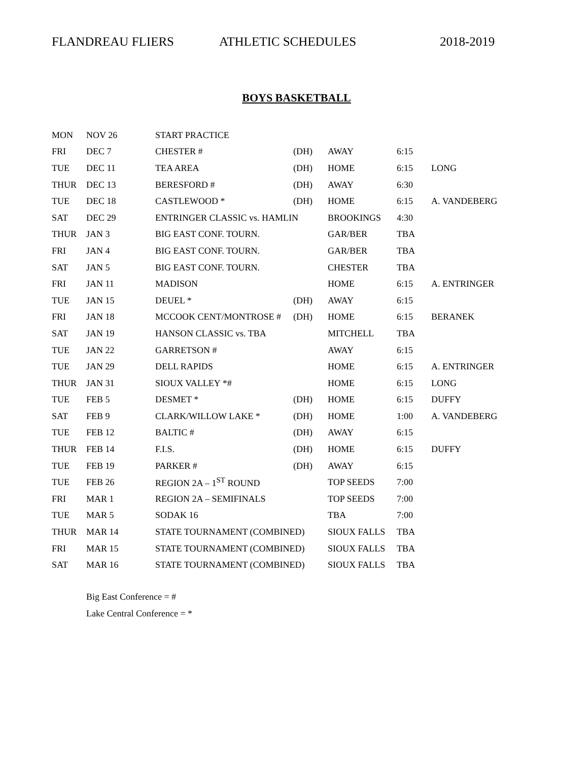FLANDREAU FLIERS ATHLETIC SCHEDULES 2018-2019
BOYS BASKETBALL
| MON | NOV 26 | START PRACTICE | | | | |
| FRI | DEC 7 | CHESTER # | (DH) | AWAY | 6:15 | |
| TUE | DEC 11 | TEA AREA | (DH) | HOME | 6:15 | LONG |
| THUR | DEC 13 | BERESFORD # | (DH) | AWAY | 6:30 | |
| TUE | DEC 18 | CASTLEWOOD * | (DH) | HOME | 6:15 | A. VANDEBERG |
| SAT | DEC 29 | ENTRINGER CLASSIC vs. HAMLIN | | BROOKINGS | 4:30 | |
| THUR | JAN 3 | BIG EAST CONF. TOURN. | | GAR/BER | TBA | |
| FRI | JAN 4 | BIG EAST CONF. TOURN. | | GAR/BER | TBA | |
| SAT | JAN 5 | BIG EAST CONF. TOURN. | | CHESTER | TBA | |
| FRI | JAN 11 | MADISON | | HOME | 6:15 | A. ENTRINGER |
| TUE | JAN 15 | DEUEL * | (DH) | AWAY | 6:15 | |
| FRI | JAN 18 | MCCOOK CENT/MONTROSE # | (DH) | HOME | 6:15 | BERANEK |
| SAT | JAN 19 | HANSON CLASSIC vs. TBA | | MITCHELL | TBA | |
| TUE | JAN 22 | GARRETSON # | | AWAY | 6:15 | |
| TUE | JAN 29 | DELL RAPIDS | | HOME | 6:15 | A. ENTRINGER |
| THUR | JAN 31 | SIOUX VALLEY *# | | HOME | 6:15 | LONG |
| TUE | FEB 5 | DESMET * | (DH) | HOME | 6:15 | DUFFY |
| SAT | FEB 9 | CLARK/WILLOW LAKE * | (DH) | HOME | 1:00 | A. VANDEBERG |
| TUE | FEB 12 | BALTIC # | (DH) | AWAY | 6:15 | |
| THUR | FEB 14 | F.I.S. | (DH) | HOME | 6:15 | DUFFY |
| TUE | FEB 19 | PARKER # | (DH) | AWAY | 6:15 | |
| TUE | FEB 26 | REGION 2A – 1<sup>ST</sup> ROUND | | TOP SEEDS | 7:00 | |
| FRI | MAR 1 | REGION 2A – SEMIFINALS | | TOP SEEDS | 7:00 | |
| TUE | MAR 5 | SODAK 16 | | TBA | 7:00 | |
| THUR | MAR 14 | STATE TOURNAMENT (COMBINED) | | SIOUX FALLS | TBA | |
| FRI | MAR 15 | STATE TOURNAMENT (COMBINED) | | SIOUX FALLS | TBA | |
| SAT | MAR 16 | STATE TOURNAMENT (COMBINED) | | SIOUX FALLS | TBA | |
Big East Conference = #
Lake Central Conference = *